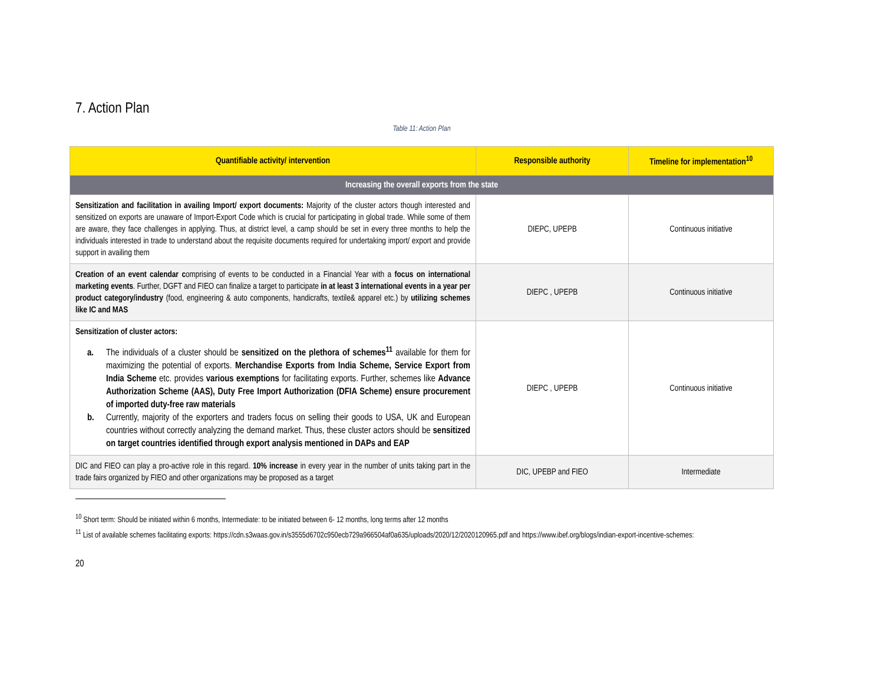7. Action Plan
Table 11: Action Plan
| Quantifiable activity/ intervention | Responsible authority | Timeline for implementation<sup>10</sup> |
| --- | --- | --- |
| Increasing the overall exports from the state | | |
| Sensitization and facilitation in availing Import/ export documents: Majority of the cluster actors though interested and sensitized on exports are unaware of Import-Export Code which is crucial for participating in global trade. While some of them are aware, they face challenges in applying. Thus, at district level, a camp should be set in every three months to help the individuals interested in trade to understand about the requisite documents required for undertaking import/ export and provide support in availing them | DIEPC, UPEPB | Continuous initiative |
| Creation of an event calendar c omprising of events to be conducted in a Financial Year with a focus on international marketing events . Further, DGFT and FIEO can finalize a target to participate in at least 3 international events in a year per product category/industry (food, engineering & auto components, handicrafts, textile& apparel etc.) by utilizing schemes like IC and MAS | DIEPC , UPEPB | Continuous initiative |
| Sensitization of cluster actors: a. The individuals of a cluster should be sensitized on the plethora of schemes<sup>11</sup> available for them for maximizing the potential of exports. Merchandise Exports from India Scheme, Service Export from India Scheme etc. provides various exemptions for facilitating exports. Further, schemes like Advance Authorization Scheme (AAS), Duty Free Import Authorization (DFIA Scheme) ensure procurement of imported duty-free raw materials b. Currently, majority of the exporters and traders focus on selling their goods to USA, UK and European countries without correctly analyzing the demand market. Thus, these cluster actors should be sensitized on target countries identified through export analysis mentioned in DAPs and EAP | DIEPC , UPEPB | Continuous initiative |
| DIC and FIEO can play a pro-active role in this regard. 10% increase in every year in the number of units taking part in the trade fairs organized by FIEO and other organizations may be proposed as a target | DIC, UPEBP and FIEO | Intermediate |
<sup>10</sup> Short term: Should be initiated within 6 months, Intermediate: to be initiated between 6- 12 months, long terms after 12 months
<sup>11</sup> List of available schemes facilitating exports: https://cdn.s3waas.gov.in/s3555d6702c950ecb729a966504af0a635/uploads/2020/12/2020120965.pdf and https://www.ibef.org/blogs/indian-export-incentive-schemes:
20